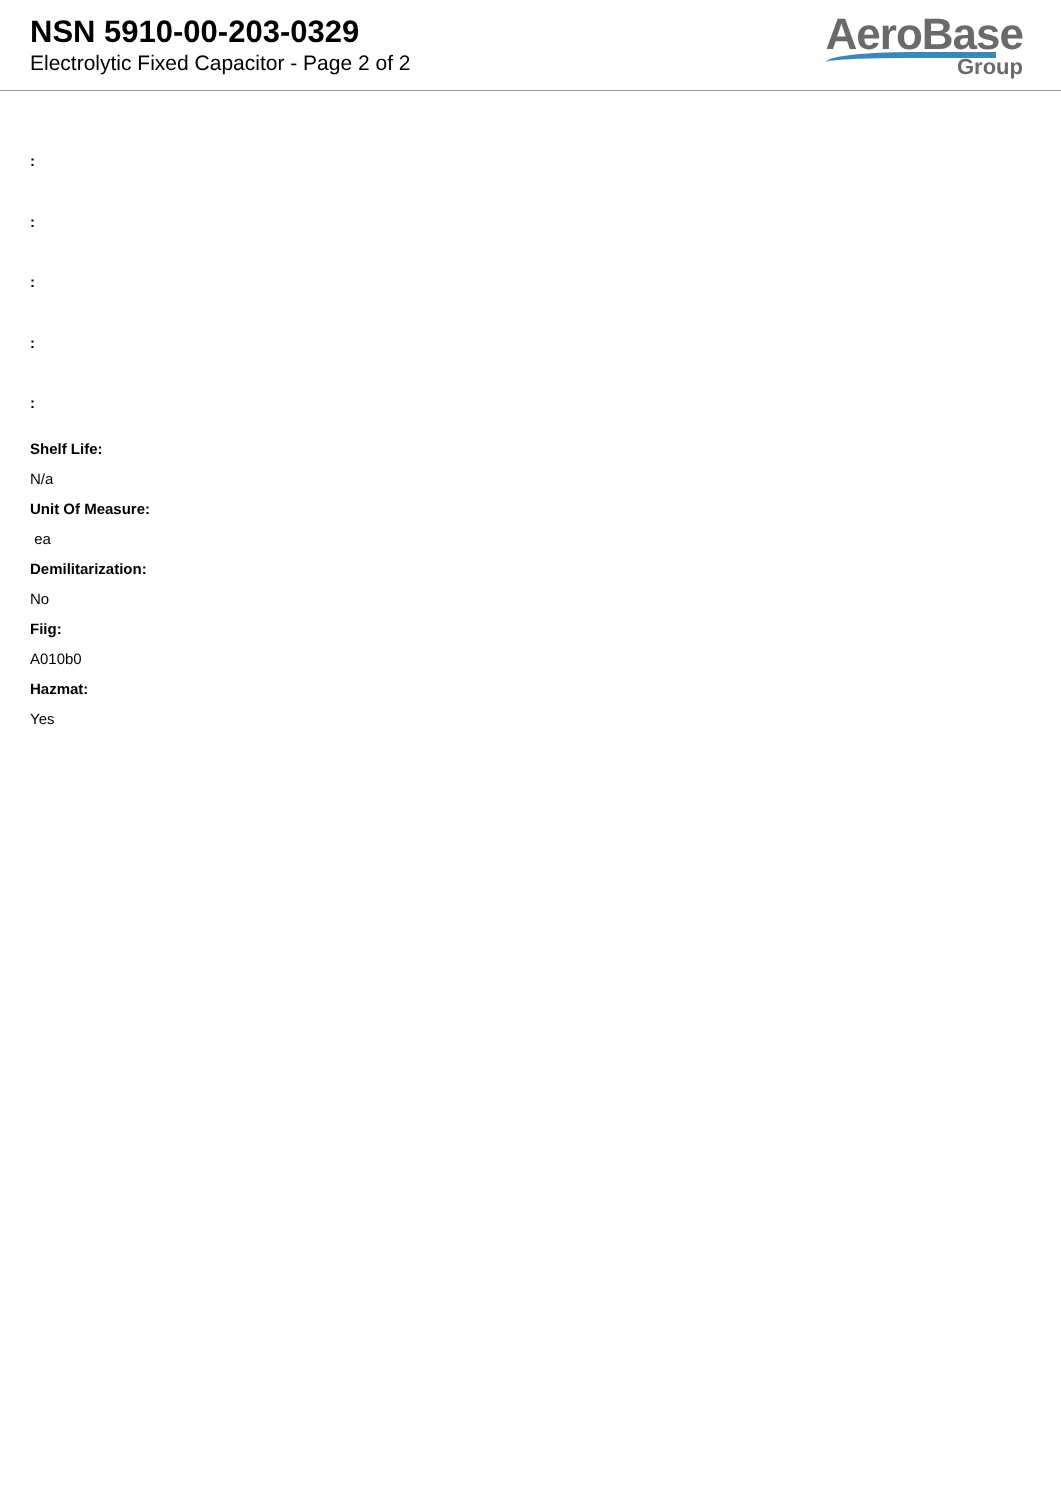NSN 5910-00-203-0329
Electrolytic Fixed Capacitor - Page 2 of 2
AeroBase
Group
:
:
:
:
:
Shelf Life:
N/a
Unit Of Measure:
ea
Demilitarization:
No
Fiig:
A010b0
Hazmat:
Yes